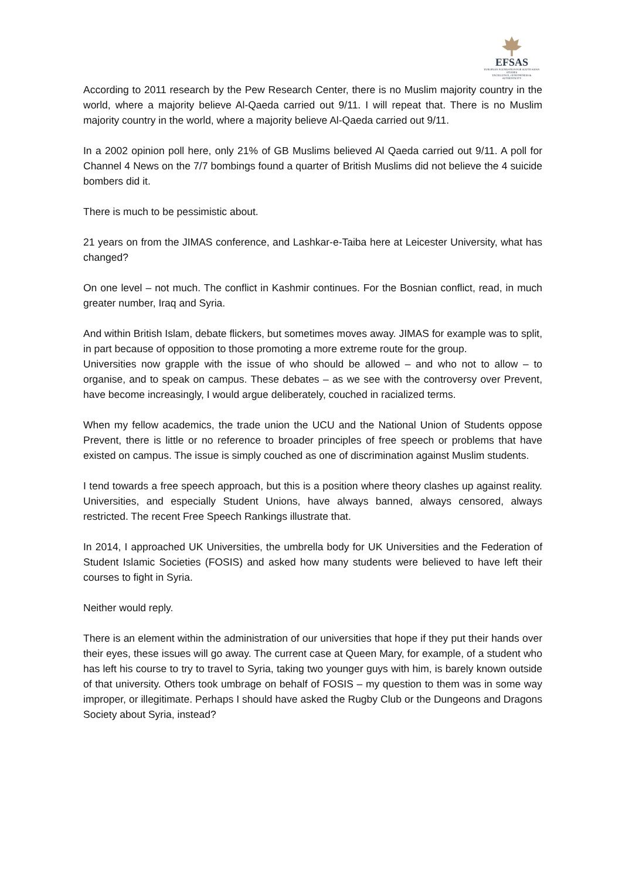EFSAS
EUROPEAN FOUNDATION FOR SOUTH ASIAN STUDIES
EXCELLENCE, GENUINENESS & AUTHENTICITY
According to 2011 research by the Pew Research Center, there is no Muslim majority country in the world, where a majority believe Al-Qaeda carried out 9/11. I will repeat that. There is no Muslim majority country in the world, where a majority believe Al-Qaeda carried out 9/11.
In a 2002 opinion poll here, only 21% of GB Muslims believed Al Qaeda carried out 9/11. A poll for Channel 4 News on the 7/7 bombings found a quarter of British Muslims did not believe the 4 suicide bombers did it.
There is much to be pessimistic about.
21 years on from the JIMAS conference, and Lashkar-e-Taiba here at Leicester University, what has changed?
On one level – not much. The conflict in Kashmir continues. For the Bosnian conflict, read, in much greater number, Iraq and Syria.
And within British Islam, debate flickers, but sometimes moves away. JIMAS for example was to split, in part because of opposition to those promoting a more extreme route for the group.
Universities now grapple with the issue of who should be allowed – and who not to allow – to organise, and to speak on campus. These debates – as we see with the controversy over Prevent, have become increasingly, I would argue deliberately, couched in racialized terms.
When my fellow academics, the trade union the UCU and the National Union of Students oppose Prevent, there is little or no reference to broader principles of free speech or problems that have existed on campus. The issue is simply couched as one of discrimination against Muslim students.
I tend towards a free speech approach, but this is a position where theory clashes up against reality. Universities, and especially Student Unions, have always banned, always censored, always restricted. The recent Free Speech Rankings illustrate that.
In 2014, I approached UK Universities, the umbrella body for UK Universities and the Federation of Student Islamic Societies (FOSIS) and asked how many students were believed to have left their courses to fight in Syria.
Neither would reply.
There is an element within the administration of our universities that hope if they put their hands over their eyes, these issues will go away. The current case at Queen Mary, for example, of a student who has left his course to try to travel to Syria, taking two younger guys with him, is barely known outside of that university. Others took umbrage on behalf of FOSIS – my question to them was in some way improper, or illegitimate. Perhaps I should have asked the Rugby Club or the Dungeons and Dragons Society about Syria, instead?